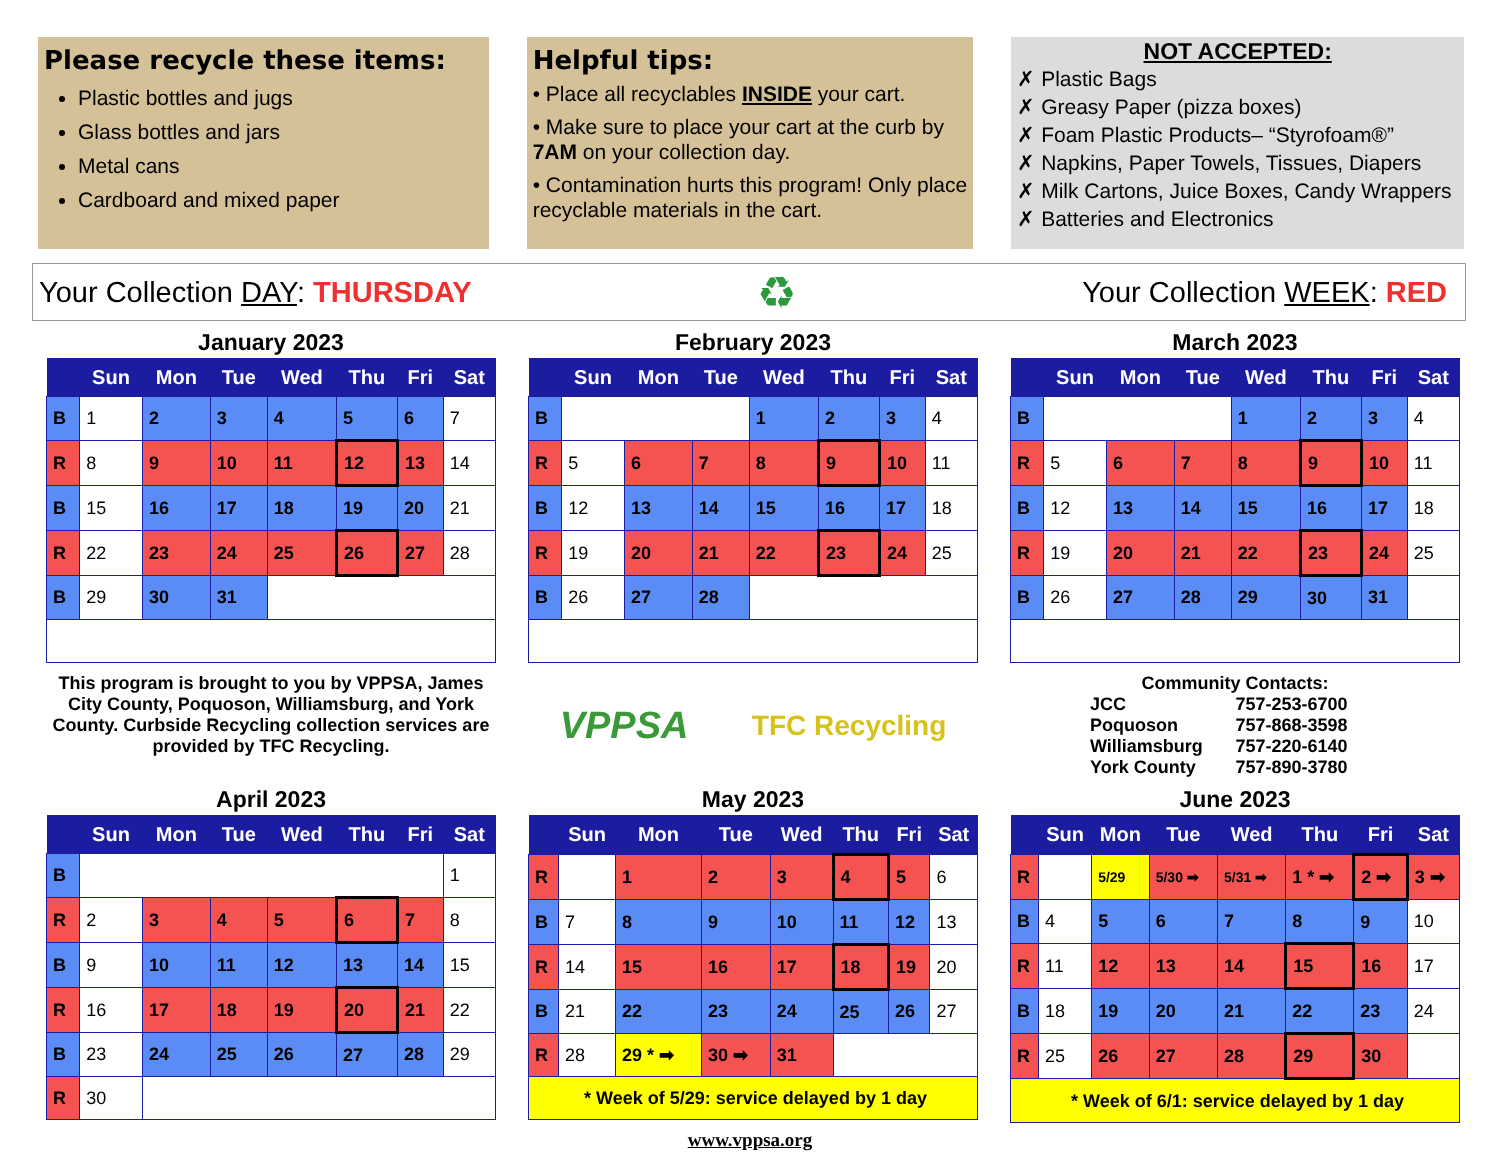Please recycle these items:
Plastic bottles and jugs
Glass bottles and jars
Metal cans
Cardboard and mixed paper
Helpful tips:
• Place all recyclables INSIDE your cart.
• Make sure to place your cart at the curb by 7AM on your collection day.
• Contamination hurts this program! Only place recyclable materials in the cart.
NOT ACCEPTED:
✗ Plastic Bags
✗ Greasy Paper (pizza boxes)
✗ Foam Plastic Products– “Styrofoam®”
✗ Napkins, Paper Towels, Tissues, Diapers
✗ Milk Cartons, Juice Boxes, Candy Wrappers
✗ Batteries and Electronics
Your Collection DAY: THURSDAY
♻
Your Collection WEEK: RED
January 2023
| | Sun | Mon | Tue | Wed | Thu | Fri | Sat |
| --- | --- | --- | --- | --- | --- | --- | --- |
| B | 1 | 2 | 3 | 4 | 5 | 6 | 7 |
| R | 8 | 9 | 10 | 11 | 12 | 13 | 14 |
| B | 15 | 16 | 17 | 18 | 19 | 20 | 21 |
| R | 22 | 23 | 24 | 25 | 26 | 27 | 28 |
| B | 29 | 30 | 31 | | | | |
February 2023
| | Sun | Mon | Tue | Wed | Thu | Fri | Sat |
| --- | --- | --- | --- | --- | --- | --- | --- |
| B | | | | 1 | 2 | 3 | 4 |
| R | 5 | 6 | 7 | 8 | 9 | 10 | 11 |
| B | 12 | 13 | 14 | 15 | 16 | 17 | 18 |
| R | 19 | 20 | 21 | 22 | 23 | 24 | 25 |
| B | 26 | 27 | 28 | | | | |
March 2023
| | Sun | Mon | Tue | Wed | Thu | Fri | Sat |
| --- | --- | --- | --- | --- | --- | --- | --- |
| B | | | | 1 | 2 | 3 | 4 |
| R | 5 | 6 | 7 | 8 | 9 | 10 | 11 |
| B | 12 | 13 | 14 | 15 | 16 | 17 | 18 |
| R | 19 | 20 | 21 | 22 | 23 | 24 | 25 |
| B | 26 | 27 | 28 | 29 | 30 | 31 | |
This program is brought to you by VPPSA, James City County, Poquoson, Williamsburg, and York County. Curbside Recycling collection services are provided by TFC Recycling.
VPPSA TFC Recycling
Community Contacts:
| JCC | 757-253-6700 |
| Poquoson | 757-868-3598 |
| Williamsburg | 757-220-6140 |
| York County | 757-890-3780 |
April 2023
| | Sun | Mon | Tue | Wed | Thu | Fri | Sat |
| --- | --- | --- | --- | --- | --- | --- | --- |
| B | | | | | | | 1 |
| R | 2 | 3 | 4 | 5 | 6 | 7 | 8 |
| B | 9 | 10 | 11 | 12 | 13 | 14 | 15 |
| R | 16 | 17 | 18 | 19 | 20 | 21 | 22 |
| B | 23 | 24 | 25 | 26 | 27 | 28 | 29 |
| R | 30 | | | | | | |
May 2023
| | Sun | Mon | Tue | Wed | Thu | Fri | Sat |
| --- | --- | --- | --- | --- | --- | --- | --- |
| R | | 1 | 2 | 3 | 4 | 5 | 6 |
| B | 7 | 8 | 9 | 10 | 11 | 12 | 13 |
| R | 14 | 15 | 16 | 17 | 18 | 19 | 20 |
| B | 21 | 22 | 23 | 24 | 25 | 26 | 27 |
| R | 28 | 29 * ➡ | 30 ➡ | 31 | | | |
| * Week of 5/29: service delayed by 1 day | | | | | | | |
June 2023
| | Sun | Mon | Tue | Wed | Thu | Fri | Sat |
| --- | --- | --- | --- | --- | --- | --- | --- |
| R | | 5/29 | 5/30 ➡ | 5/31 ➡ | 1 * ➡ | 2 ➡ | 3 ➡ |
| B | 4 | 5 | 6 | 7 | 8 | 9 | 10 |
| R | 11 | 12 | 13 | 14 | 15 | 16 | 17 |
| B | 18 | 19 | 20 | 21 | 22 | 23 | 24 |
| R | 25 | 26 | 27 | 28 | 29 | 30 | |
| * Week of 6/1: service delayed by 1 day | | | | | | | |
www.vppsa.org